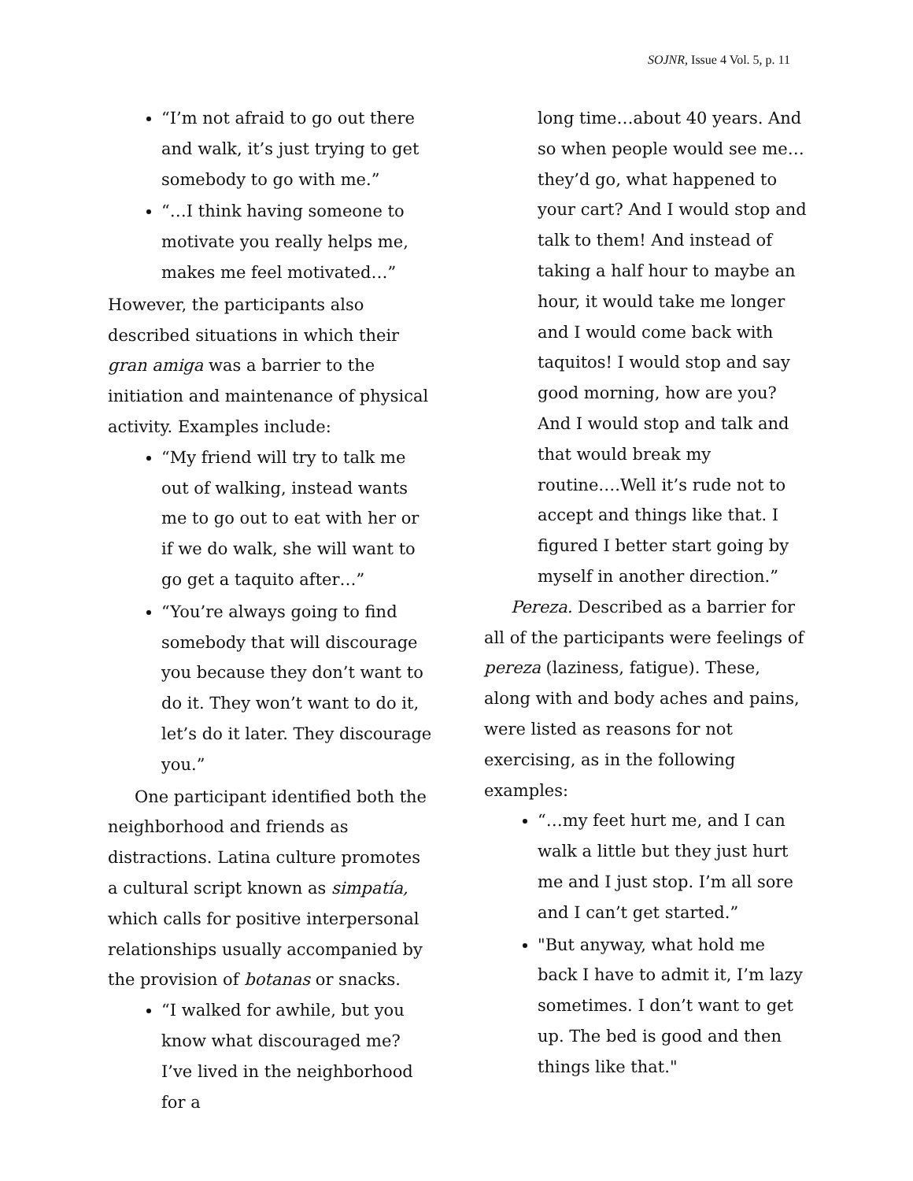SOJNR, Issue 4 Vol. 5, p. 11
“I’m not afraid to go out there and walk, it’s just trying to get somebody to go with me.”
“…I think having someone to motivate you really helps me, makes me feel motivated…”
However, the participants also described situations in which their gran amiga was a barrier to the initiation and maintenance of physical activity. Examples include:
“My friend will try to talk me out of walking, instead wants me to go out to eat with her or if we do walk, she will want to go get a taquito after…”
“You’re always going to find somebody that will discourage you because they don’t want to do it. They won’t want to do it, let’s do it later. They discourage you.”
One participant identified both the neighborhood and friends as distractions. Latina culture promotes a cultural script known as simpatía, which calls for positive interpersonal relationships usually accompanied by the provision of botanas or snacks.
“I walked for awhile, but you know what discouraged me? I’ve lived in the neighborhood for a
long time…about 40 years. And so when people would see me…they’d go, what happened to your cart? And I would stop and talk to them! And instead of taking a half hour to maybe an hour, it would take me longer and I would come back with taquitos! I would stop and say good morning, how are you? And I would stop and talk and that would break my routine….Well it’s rude not to accept and things like that. I figured I better start going by myself in another direction.”
Pereza. Described as a barrier for all of the participants were feelings of pereza (laziness, fatigue). These, along with and body aches and pains, were listed as reasons for not exercising, as in the following examples:
“…my feet hurt me, and I can walk a little but they just hurt me and I just stop. I’m all sore and I can’t get started.”
"But anyway, what hold me back I have to admit it, I’m lazy sometimes. I don’t want to get up. The bed is good and then things like that."